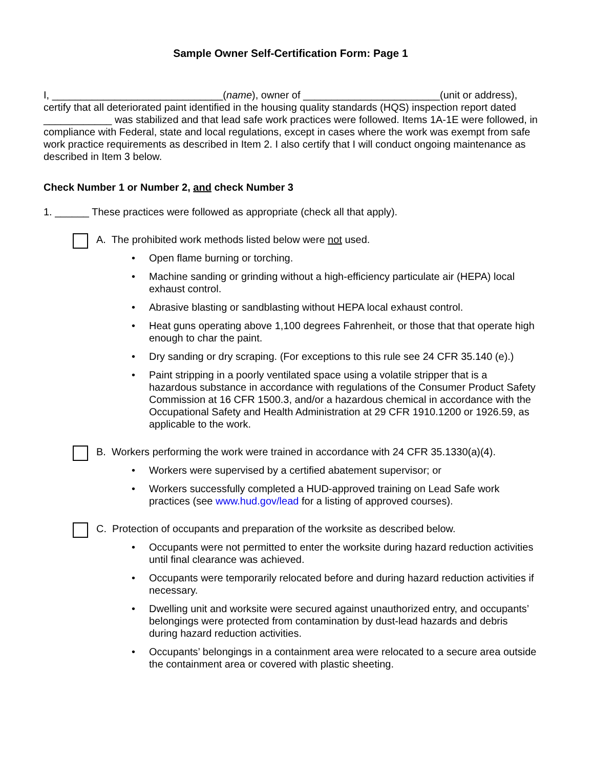Sample Owner Self-Certification Form: Page 1
I, ______________________________(name), owner of ________________________(unit or address), certify that all deteriorated paint identified in the housing quality standards (HQS) inspection report dated ____________ was stabilized and that lead safe work practices were followed. Items 1A-1E were followed, in compliance with Federal, state and local regulations, except in cases where the work was exempt from safe work practice requirements as described in Item 2. I also certify that I will conduct ongoing maintenance as described in Item 3 below.
Check Number 1 or Number 2, and check Number 3
1. ______ These practices were followed as appropriate (check all that apply).
A. The prohibited work methods listed below were not used.
• Open flame burning or torching.
• Machine sanding or grinding without a high-efficiency particulate air (HEPA) local exhaust control.
• Abrasive blasting or sandblasting without HEPA local exhaust control.
• Heat guns operating above 1,100 degrees Fahrenheit, or those that that operate high enough to char the paint.
• Dry sanding or dry scraping. (For exceptions to this rule see 24 CFR 35.140 (e).)
• Paint stripping in a poorly ventilated space using a volatile stripper that is a hazardous substance in accordance with regulations of the Consumer Product Safety Commission at 16 CFR 1500.3, and/or a hazardous chemical in accordance with the Occupational Safety and Health Administration at 29 CFR 1910.1200 or 1926.59, as applicable to the work.
B. Workers performing the work were trained in accordance with 24 CFR 35.1330(a)(4).
• Workers were supervised by a certified abatement supervisor; or
• Workers successfully completed a HUD-approved training on Lead Safe work practices (see www.hud.gov/lead for a listing of approved courses).
C. Protection of occupants and preparation of the worksite as described below.
• Occupants were not permitted to enter the worksite during hazard reduction activities until final clearance was achieved.
• Occupants were temporarily relocated before and during hazard reduction activities if necessary.
• Dwelling unit and worksite were secured against unauthorized entry, and occupants’ belongings were protected from contamination by dust-lead hazards and debris during hazard reduction activities.
• Occupants’ belongings in a containment area were relocated to a secure area outside the containment area or covered with plastic sheeting.